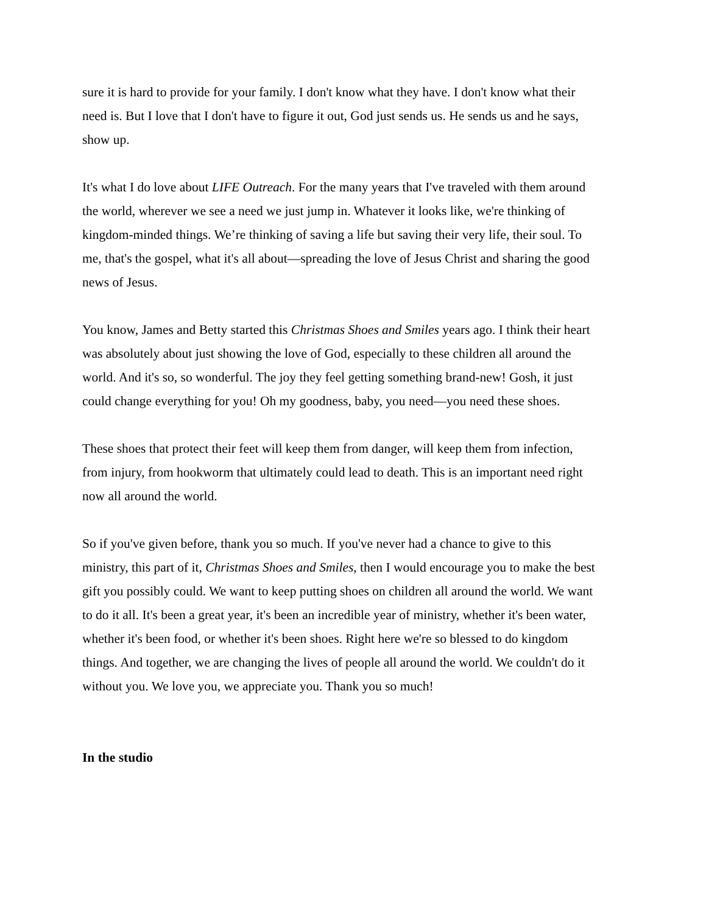sure it is hard to provide for your family. I don't know what they have. I don't know what their need is. But I love that I don't have to figure it out, God just sends us. He sends us and he says, show up.
It's what I do love about LIFE Outreach. For the many years that I've traveled with them around the world, wherever we see a need we just jump in. Whatever it looks like, we're thinking of kingdom-minded things. We’re thinking of saving a life but saving their very life, their soul. To me, that's the gospel, what it's all about—spreading the love of Jesus Christ and sharing the good news of Jesus.
You know, James and Betty started this Christmas Shoes and Smiles years ago. I think their heart was absolutely about just showing the love of God, especially to these children all around the world. And it's so, so wonderful. The joy they feel getting something brand-new! Gosh, it just could change everything for you! Oh my goodness, baby, you need—you need these shoes.
These shoes that protect their feet will keep them from danger, will keep them from infection, from injury, from hookworm that ultimately could lead to death. This is an important need right now all around the world.
So if you've given before, thank you so much. If you've never had a chance to give to this ministry, this part of it, Christmas Shoes and Smiles, then I would encourage you to make the best gift you possibly could. We want to keep putting shoes on children all around the world. We want to do it all. It's been a great year, it's been an incredible year of ministry, whether it's been water, whether it's been food, or whether it's been shoes. Right here we're so blessed to do kingdom things. And together, we are changing the lives of people all around the world. We couldn't do it without you. We love you, we appreciate you. Thank you so much!
In the studio